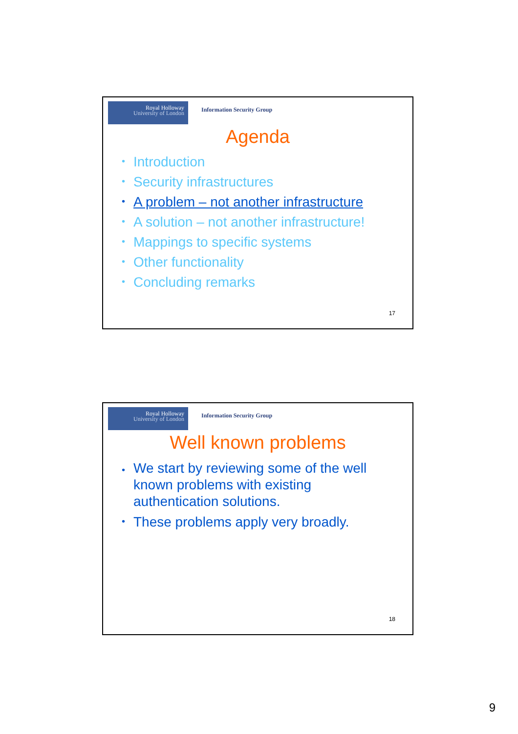Royal Holloway
University of London
Information Security Group
Agenda
• Introduction
• Security infrastructures
• A problem – not another infrastructure
• A solution – not another infrastructure!
• Mappings to specific systems
• Other functionality
• Concluding remarks
17
Royal Holloway
University of London
Information Security Group
Well known problems
• We start by reviewing some of the well known problems with existing authentication solutions.
• These problems apply very broadly.
18
9